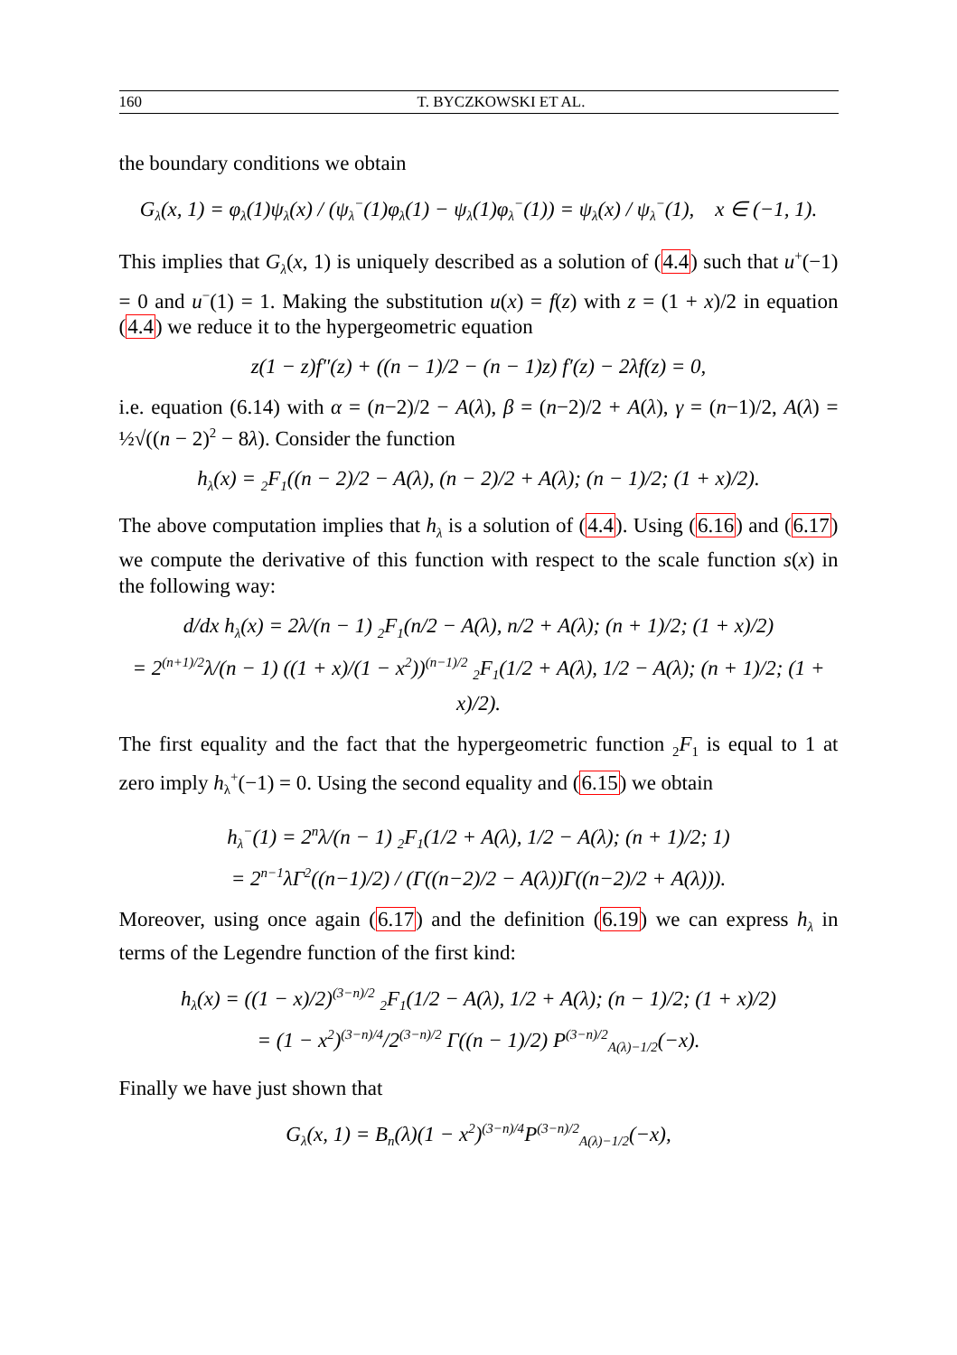160 T. BYCZKOWSKI ET AL.
the boundary conditions we obtain
G<sub>λ</sub>(x, 1) = φ<sub>λ</sub>(1)ψ<sub>λ</sub>(x) / (ψ<sub>λ</sub><sup>−</sup>(1)φ<sub>λ</sub>(1) − ψ<sub>λ</sub>(1)φ<sub>λ</sub><sup>−</sup>(1)) = ψ<sub>λ</sub>(x) / ψ<sub>λ</sub><sup>−</sup>(1), x ∈ (−1, 1).
This implies that G<sub>λ</sub>(x, 1) is uniquely described as a solution of (4.4) such that u<sup>+</sup>(−1) = 0 and u<sup>−</sup>(1) = 1. Making the substitution u(x) = f(z) with z = (1 + x)/2 in equation (4.4) we reduce it to the hypergeometric equation
z(1 − z)f″(z) + ((n − 1)/2 − (n − 1)z) f′(z) − 2λf(z) = 0,
i.e. equation (6.14) with α = (n−2)/2 − A(λ), β = (n−2)/2 + A(λ), γ = (n−1)/2, A(λ) = ½√((n − 2)<sup>2</sup> − 8λ). Consider the function
h<sub>λ</sub>(x) = <sub>2</sub>F<sub>1</sub>((n − 2)/2 − A(λ), (n − 2)/2 + A(λ); (n − 1)/2; (1 + x)/2).
The above computation implies that h<sub>λ</sub> is a solution of (4.4). Using (6.16) and (6.17) we compute the derivative of this function with respect to the scale function s(x) in the following way:
d/dx h<sub>λ</sub>(x) = 2λ/(n − 1) <sub>2</sub>F<sub>1</sub>(n/2 − A(λ), n/2 + A(λ); (n + 1)/2; (1 + x)/2)
= 2<sup>(n+1)/2</sup>λ/(n − 1) ((1 + x)/(1 − x<sup>2</sup>))<sup>(n−1)/2</sup> <sub>2</sub>F<sub>1</sub>(1/2 + A(λ), 1/2 − A(λ); (n + 1)/2; (1 + x)/2).
The first equality and the fact that the hypergeometric function <sub>2</sub>F<sub>1</sub> is equal to 1 at zero imply h<sub>λ</sub><sup>+</sup>(−1) = 0. Using the second equality and (6.15) we obtain
h<sub>λ</sub><sup>−</sup>(1) = 2<sup>n</sup>λ/(n − 1) <sub>2</sub>F<sub>1</sub>(1/2 + A(λ), 1/2 − A(λ); (n + 1)/2; 1)
= 2<sup>n−1</sup>λΓ<sup>2</sup>((n−1)/2) / (Γ((n−2)/2 − A(λ))Γ((n−2)/2 + A(λ))).
Moreover, using once again (6.17) and the definition (6.19) we can express h<sub>λ</sub> in terms of the Legendre function of the first kind:
h<sub>λ</sub>(x) = ((1 − x)/2)<sup>(3−n)/2</sup> <sub>2</sub>F<sub>1</sub>(1/2 − A(λ), 1/2 + A(λ); (n − 1)/2; (1 + x)/2)
= (1 − x<sup>2</sup>)<sup>(3−n)/4</sup>/2<sup>(3−n)/2</sup> Γ((n − 1)/2) P<sup>(3−n)/2</sup><sub>A(λ)−1/2</sub>(−x).
Finally we have just shown that
G<sub>λ</sub>(x, 1) = B<sub>n</sub>(λ)(1 − x<sup>2</sup>)<sup>(3−n)/4</sup>P<sup>(3−n)/2</sup><sub>A(λ)−1/2</sub>(−x),